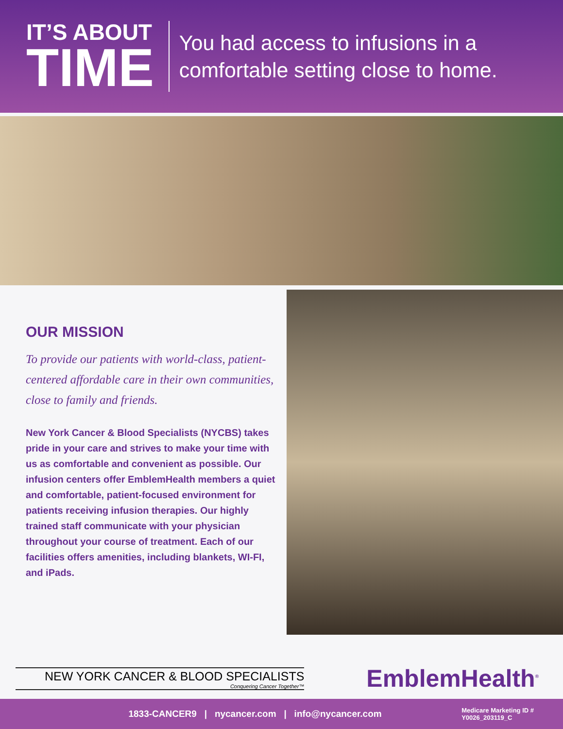IT’S ABOUT
TIME
You had access to infusions in a
comfortable setting close to home.
OUR MISSION
To provide our patients with world-class, patient-centered affordable care in their own communities, close to family and friends.
New York Cancer & Blood Specialists (NYCBS) takes pride in your care and strives to make your time with us as comfortable and convenient as possible. Our infusion centers offer EmblemHealth members a quiet and comfortable, patient-focused environment for patients receiving infusion therapies. Our highly trained staff communicate with your physician throughout your course of treatment. Each of our facilities offers amenities, including blankets, WI-FI, and iPads.
NEW YORK CANCER & BLOOD SPECIALISTS
Conquering Cancer Together™
EmblemHealth<sup>®</sup>
1833-CANCER9 | nycancer.com | info@nycancer.com
Medicare Marketing ID #
Y0026_203119_C